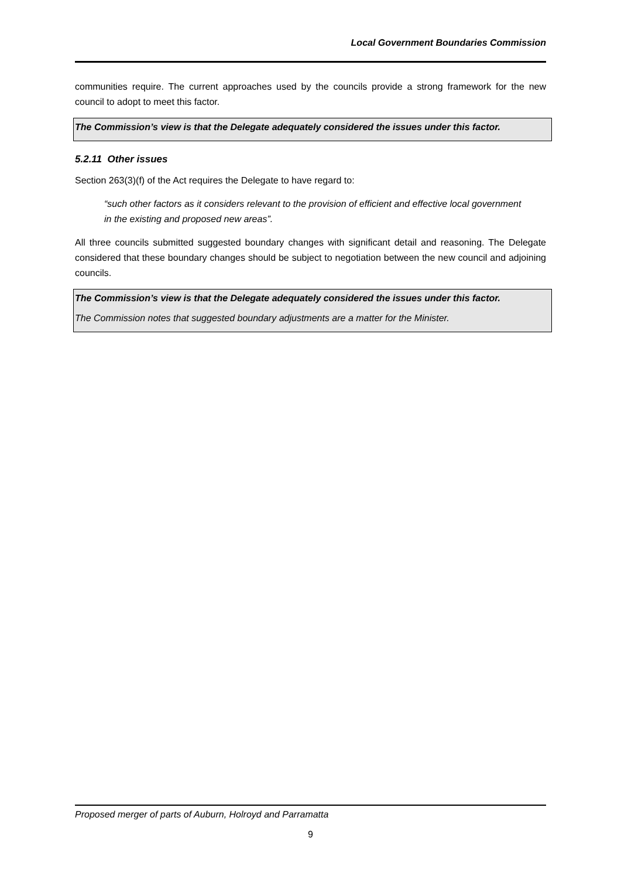Local Government Boundaries Commission
communities require. The current approaches used by the councils provide a strong framework for the new council to adopt to meet this factor.
The Commission’s view is that the Delegate adequately considered the issues under this factor.
5.2.11 Other issues
Section 263(3)(f) of the Act requires the Delegate to have regard to:
“such other factors as it considers relevant to the provision of efficient and effective local government in the existing and proposed new areas”.
All three councils submitted suggested boundary changes with significant detail and reasoning. The Delegate considered that these boundary changes should be subject to negotiation between the new council and adjoining councils.
The Commission’s view is that the Delegate adequately considered the issues under this factor.
The Commission notes that suggested boundary adjustments are a matter for the Minister.
Proposed merger of parts of Auburn, Holroyd and Parramatta
9